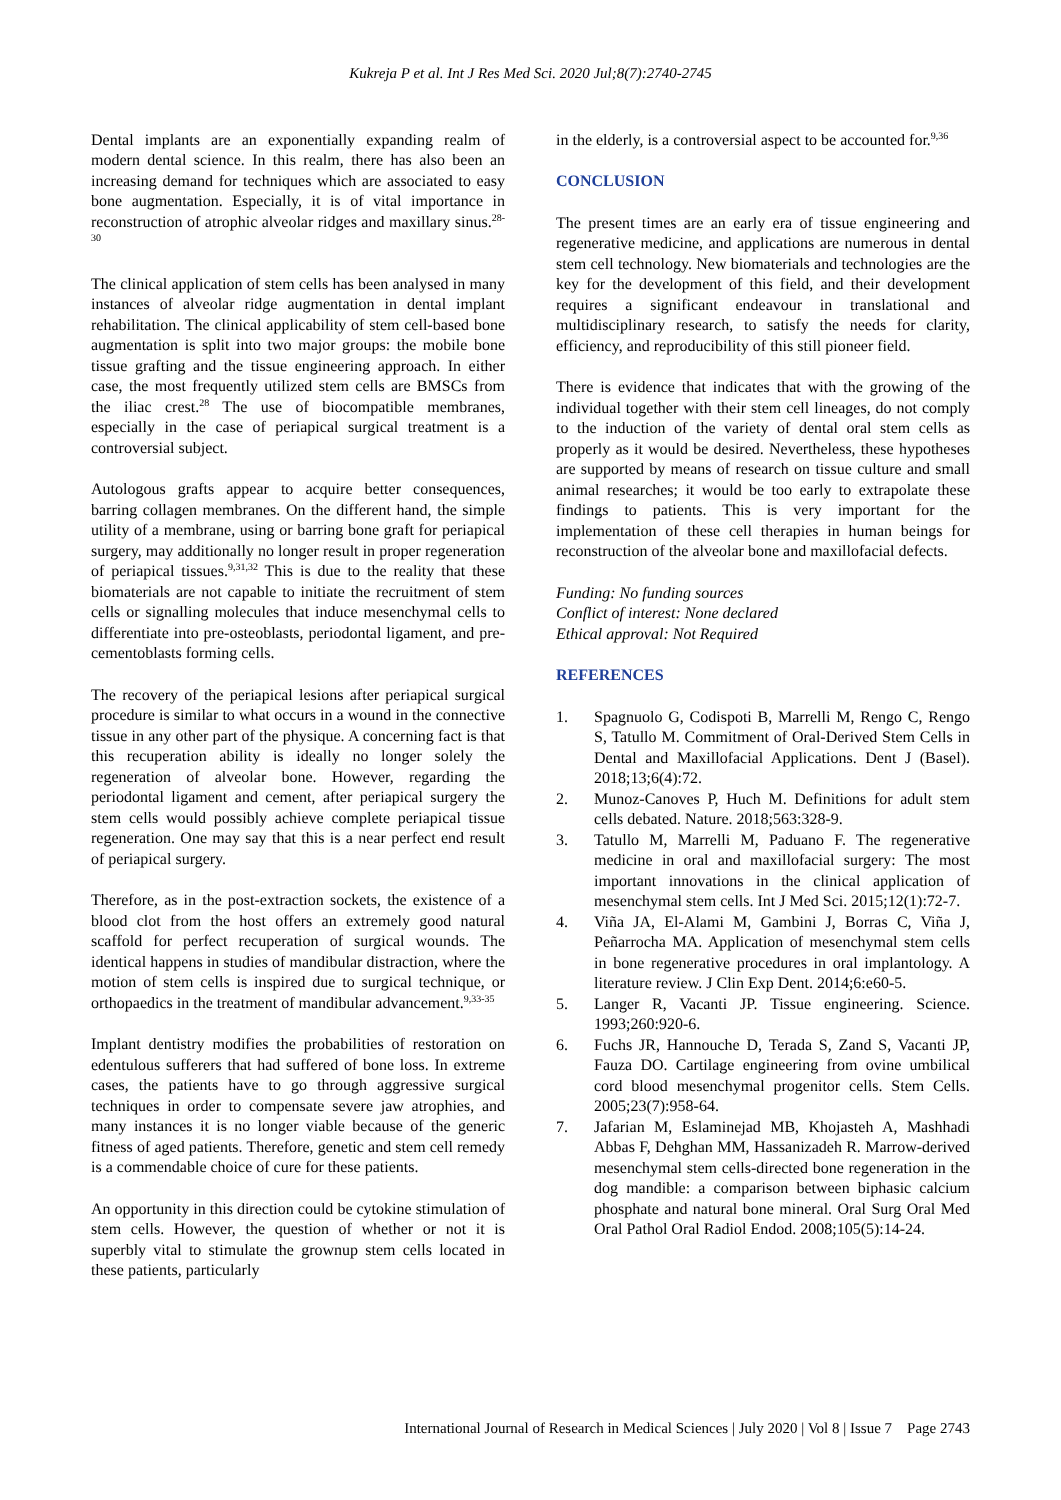Kukreja P et al. Int J Res Med Sci. 2020 Jul;8(7):2740-2745
Dental implants are an exponentially expanding realm of modern dental science. In this realm, there has also been an increasing demand for techniques which are associated to easy bone augmentation. Especially, it is of vital importance in reconstruction of atrophic alveolar ridges and maxillary sinus.<sup>28-30</sup>
The clinical application of stem cells has been analysed in many instances of alveolar ridge augmentation in dental implant rehabilitation. The clinical applicability of stem cell-based bone augmentation is split into two major groups: the mobile bone tissue grafting and the tissue engineering approach. In either case, the most frequently utilized stem cells are BMSCs from the iliac crest.<sup>28</sup> The use of biocompatible membranes, especially in the case of periapical surgical treatment is a controversial subject.
Autologous grafts appear to acquire better consequences, barring collagen membranes. On the different hand, the simple utility of a membrane, using or barring bone graft for periapical surgery, may additionally no longer result in proper regeneration of periapical tissues.<sup>9,31,32</sup> This is due to the reality that these biomaterials are not capable to initiate the recruitment of stem cells or signalling molecules that induce mesenchymal cells to differentiate into pre-osteoblasts, periodontal ligament, and pre-cementoblasts forming cells.
The recovery of the periapical lesions after periapical surgical procedure is similar to what occurs in a wound in the connective tissue in any other part of the physique. A concerning fact is that this recuperation ability is ideally no longer solely the regeneration of alveolar bone. However, regarding the periodontal ligament and cement, after periapical surgery the stem cells would possibly achieve complete periapical tissue regeneration. One may say that this is a near perfect end result of periapical surgery.
Therefore, as in the post-extraction sockets, the existence of a blood clot from the host offers an extremely good natural scaffold for perfect recuperation of surgical wounds. The identical happens in studies of mandibular distraction, where the motion of stem cells is inspired due to surgical technique, or orthopaedics in the treatment of mandibular advancement.<sup>9,33-35</sup>
Implant dentistry modifies the probabilities of restoration on edentulous sufferers that had suffered of bone loss. In extreme cases, the patients have to go through aggressive surgical techniques in order to compensate severe jaw atrophies, and many instances it is no longer viable because of the generic fitness of aged patients. Therefore, genetic and stem cell remedy is a commendable choice of cure for these patients.
An opportunity in this direction could be cytokine stimulation of stem cells. However, the question of whether or not it is superbly vital to stimulate the grownup stem cells located in these patients, particularly
in the elderly, is a controversial aspect to be accounted for.<sup>9,36</sup>
CONCLUSION
The present times are an early era of tissue engineering and regenerative medicine, and applications are numerous in dental stem cell technology. New biomaterials and technologies are the key for the development of this field, and their development requires a significant endeavour in translational and multidisciplinary research, to satisfy the needs for clarity, efficiency, and reproducibility of this still pioneer field.
There is evidence that indicates that with the growing of the individual together with their stem cell lineages, do not comply to the induction of the variety of dental oral stem cells as properly as it would be desired. Nevertheless, these hypotheses are supported by means of research on tissue culture and small animal researches; it would be too early to extrapolate these findings to patients. This is very important for the implementation of these cell therapies in human beings for reconstruction of the alveolar bone and maxillofacial defects.
Funding: No funding sources
Conflict of interest: None declared
Ethical approval: Not Required
REFERENCES
1. Spagnuolo G, Codispoti B, Marrelli M, Rengo C, Rengo S, Tatullo M. Commitment of Oral-Derived Stem Cells in Dental and Maxillofacial Applications. Dent J (Basel). 2018;13;6(4):72.
2. Munoz-Canoves P, Huch M. Definitions for adult stem cells debated. Nature. 2018;563:328-9.
3. Tatullo M, Marrelli M, Paduano F. The regenerative medicine in oral and maxillofacial surgery: The most important innovations in the clinical application of mesenchymal stem cells. Int J Med Sci. 2015;12(1):72-7.
4. Viña JA, El-Alami M, Gambini J, Borras C, Viña J, Peñarrocha MA. Application of mesenchymal stem cells in bone regenerative procedures in oral implantology. A literature review. J Clin Exp Dent. 2014;6:e60-5.
5. Langer R, Vacanti JP. Tissue engineering. Science. 1993;260:920-6.
6. Fuchs JR, Hannouche D, Terada S, Zand S, Vacanti JP, Fauza DO. Cartilage engineering from ovine umbilical cord blood mesenchymal progenitor cells. Stem Cells. 2005;23(7):958-64.
7. Jafarian M, Eslaminejad MB, Khojasteh A, Mashhadi Abbas F, Dehghan MM, Hassanizadeh R. Marrow-derived mesenchymal stem cells-directed bone regeneration in the dog mandible: a comparison between biphasic calcium phosphate and natural bone mineral. Oral Surg Oral Med Oral Pathol Oral Radiol Endod. 2008;105(5):14-24.
International Journal of Research in Medical Sciences | July 2020 | Vol 8 | Issue 7 Page 2743